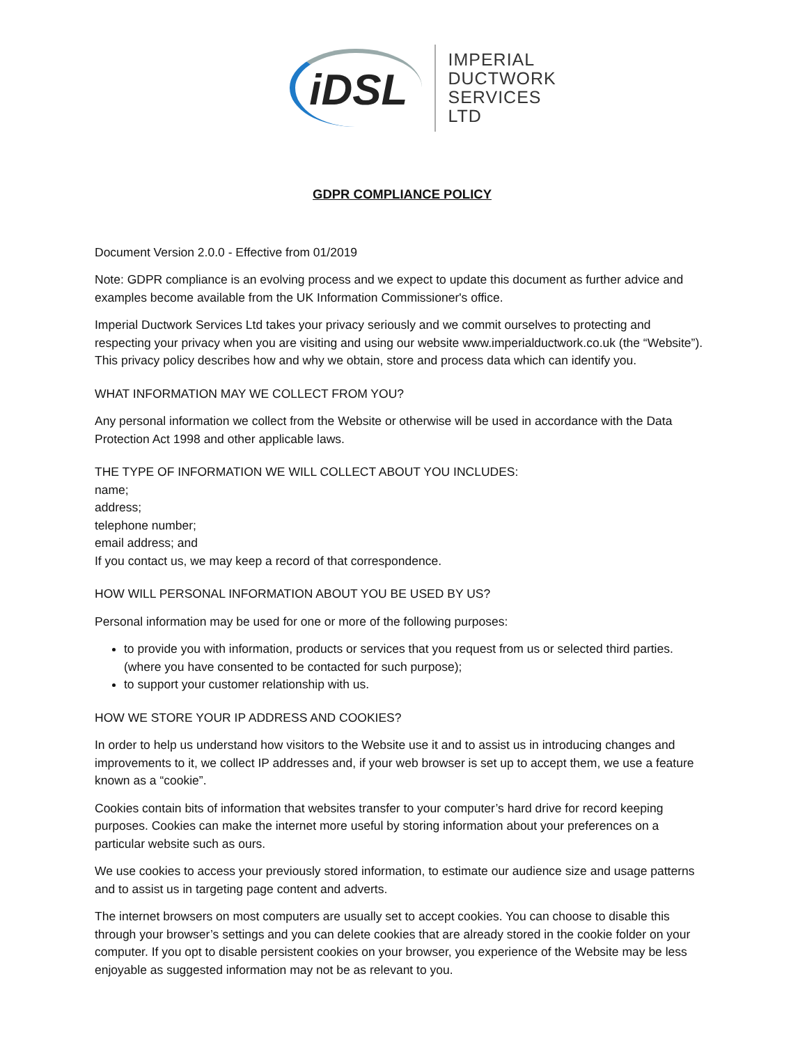iDSL
IMPERIAL
DUCTWORK
SERVICES
LTD
GDPR COMPLIANCE POLICY
Document Version 2.0.0 - Effective from 01/2019
Note: GDPR compliance is an evolving process and we expect to update this document as further advice and examples become available from the UK Information Commissioner's office.
Imperial Ductwork Services Ltd takes your privacy seriously and we commit ourselves to protecting and respecting your privacy when you are visiting and using our website www.imperialductwork.co.uk (the “Website”). This privacy policy describes how and why we obtain, store and process data which can identify you.
WHAT INFORMATION MAY WE COLLECT FROM YOU?
Any personal information we collect from the Website or otherwise will be used in accordance with the Data Protection Act 1998 and other applicable laws.
THE TYPE OF INFORMATION WE WILL COLLECT ABOUT YOU INCLUDES:
name;
address;
telephone number;
email address; and
If you contact us, we may keep a record of that correspondence.
HOW WILL PERSONAL INFORMATION ABOUT YOU BE USED BY US?
Personal information may be used for one or more of the following purposes:
to provide you with information, products or services that you request from us or selected third parties. (where you have consented to be contacted for such purpose);
to support your customer relationship with us.
HOW WE STORE YOUR IP ADDRESS AND COOKIES?
In order to help us understand how visitors to the Website use it and to assist us in introducing changes and improvements to it, we collect IP addresses and, if your web browser is set up to accept them, we use a feature known as a “cookie”.
Cookies contain bits of information that websites transfer to your computer’s hard drive for record keeping purposes. Cookies can make the internet more useful by storing information about your preferences on a particular website such as ours.
We use cookies to access your previously stored information, to estimate our audience size and usage patterns and to assist us in targeting page content and adverts.
The internet browsers on most computers are usually set to accept cookies. You can choose to disable this through your browser’s settings and you can delete cookies that are already stored in the cookie folder on your computer. If you opt to disable persistent cookies on your browser, you experience of the Website may be less enjoyable as suggested information may not be as relevant to you.